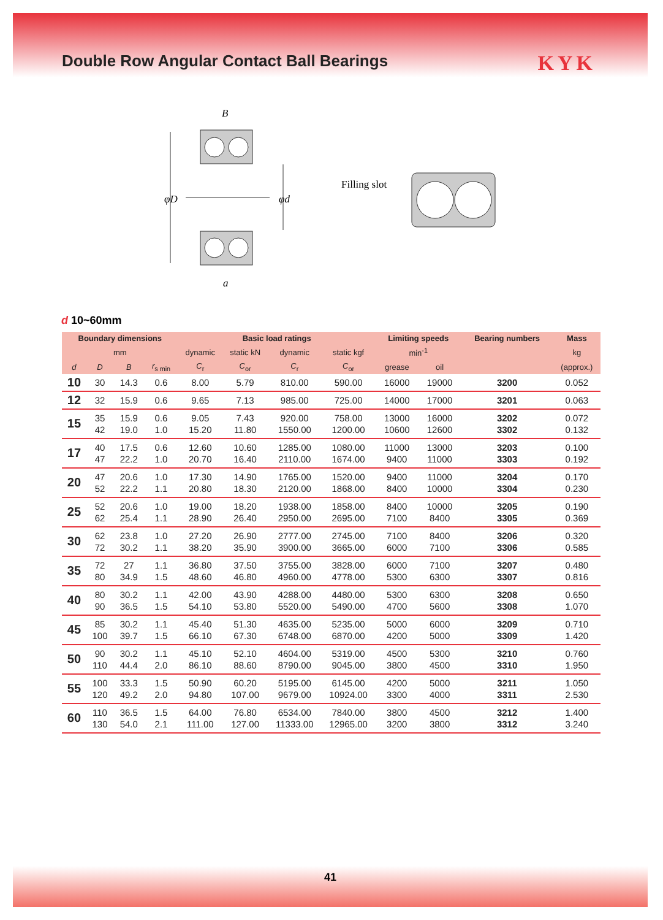Double Row Angular Contact Ball Bearings KYK
B
φD
φd
a
Filling slot
d 10~60mm
| Boundary dimensions | | | | Basic load ratings | | | | Limiting speeds | | Bearing numbers | Mass |
| --- | --- | --- | --- | --- | --- | --- | --- | --- | --- | --- | --- |
| mm | | | | dynamic | static kN | dynamic | static kgf | min<sup>-1</sup> | | | kg |
| d | D | B | r<sub>s min</sub> | C<sub>r</sub> | C<sub>or</sub> | C<sub>r</sub> | C<sub>or</sub> | grease | oil | | (approx.) |
| 10 | 30 | 14.3 | 0.6 | 8.00 | 5.79 | 810.00 | 590.00 | 16000 | 19000 | 3200 | 0.052 |
| 12 | 32 | 15.9 | 0.6 | 9.65 | 7.13 | 985.00 | 725.00 | 14000 | 17000 | 3201 | 0.063 |
| 15 | 35 42 | 15.9 19.0 | 0.6 1.0 | 9.05 15.20 | 7.43 11.80 | 920.00 1550.00 | 758.00 1200.00 | 13000 10600 | 16000 12600 | 3202 3302 | 0.072 0.132 |
| 17 | 40 47 | 17.5 22.2 | 0.6 1.0 | 12.60 20.70 | 10.60 16.40 | 1285.00 2110.00 | 1080.00 1674.00 | 11000 9400 | 13000 11000 | 3203 3303 | 0.100 0.192 |
| 20 | 47 52 | 20.6 22.2 | 1.0 1.1 | 17.30 20.80 | 14.90 18.30 | 1765.00 2120.00 | 1520.00 1868.00 | 9400 8400 | 11000 10000 | 3204 3304 | 0.170 0.230 |
| 25 | 52 62 | 20.6 25.4 | 1.0 1.1 | 19.00 28.90 | 18.20 26.40 | 1938.00 2950.00 | 1858.00 2695.00 | 8400 7100 | 10000 8400 | 3205 3305 | 0.190 0.369 |
| 30 | 62 72 | 23.8 30.2 | 1.0 1.1 | 27.20 38.20 | 26.90 35.90 | 2777.00 3900.00 | 2745.00 3665.00 | 7100 6000 | 8400 7100 | 3206 3306 | 0.320 0.585 |
| 35 | 72 80 | 27 34.9 | 1.1 1.5 | 36.80 48.60 | 37.50 46.80 | 3755.00 4960.00 | 3828.00 4778.00 | 6000 5300 | 7100 6300 | 3207 3307 | 0.480 0.816 |
| 40 | 80 90 | 30.2 36.5 | 1.1 1.5 | 42.00 54.10 | 43.90 53.80 | 4288.00 5520.00 | 4480.00 5490.00 | 5300 4700 | 6300 5600 | 3208 3308 | 0.650 1.070 |
| 45 | 85 100 | 30.2 39.7 | 1.1 1.5 | 45.40 66.10 | 51.30 67.30 | 4635.00 6748.00 | 5235.00 6870.00 | 5000 4200 | 6000 5000 | 3209 3309 | 0.710 1.420 |
| 50 | 90 110 | 30.2 44.4 | 1.1 2.0 | 45.10 86.10 | 52.10 88.60 | 4604.00 8790.00 | 5319.00 9045.00 | 4500 3800 | 5300 4500 | 3210 3310 | 0.760 1.950 |
| 55 | 100 120 | 33.3 49.2 | 1.5 2.0 | 50.90 94.80 | 60.20 107.00 | 5195.00 9679.00 | 6145.00 10924.00 | 4200 3300 | 5000 4000 | 3211 3311 | 1.050 2.530 |
| 60 | 110 130 | 36.5 54.0 | 1.5 2.1 | 64.00 111.00 | 76.80 127.00 | 6534.00 11333.00 | 7840.00 12965.00 | 3800 3200 | 4500 3800 | 3212 3312 | 1.400 3.240 |
41